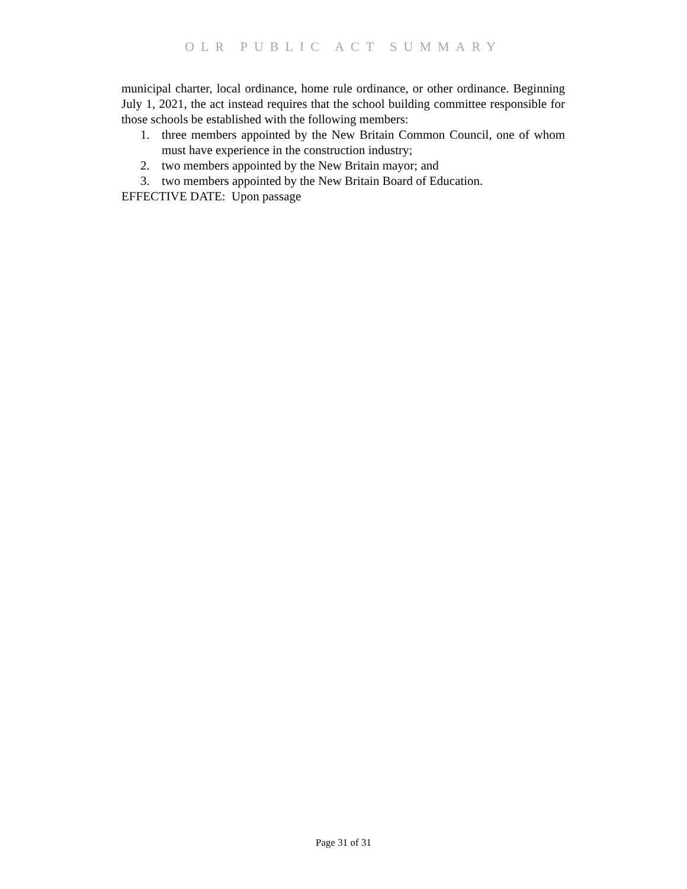OLR PUBLIC ACT SUMMARY
municipal charter, local ordinance, home rule ordinance, or other ordinance. Beginning July 1, 2021, the act instead requires that the school building committee responsible for those schools be established with the following members:
1. three members appointed by the New Britain Common Council, one of whom must have experience in the construction industry;
2. two members appointed by the New Britain mayor; and
3. two members appointed by the New Britain Board of Education.
EFFECTIVE DATE: Upon passage
Page 31 of 31